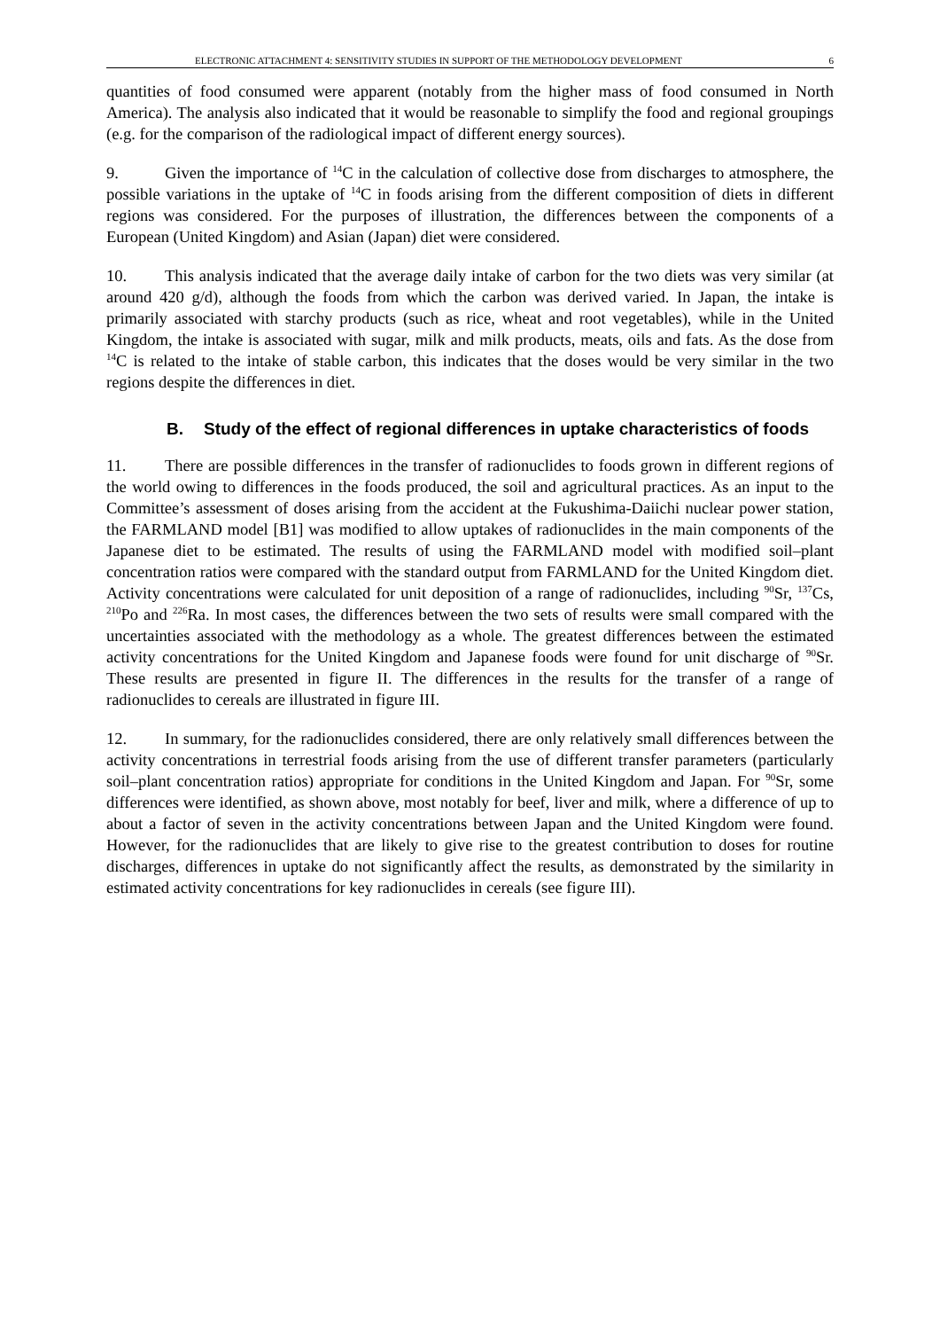ELECTRONIC ATTACHMENT 4: SENSITIVITY STUDIES IN SUPPORT OF THE METHODOLOGY DEVELOPMENT 6
quantities of food consumed were apparent (notably from the higher mass of food consumed in North America). The analysis also indicated that it would be reasonable to simplify the food and regional groupings (e.g. for the comparison of the radiological impact of different energy sources).
9. Given the importance of <sup>14</sup>C in the calculation of collective dose from discharges to atmosphere, the possible variations in the uptake of <sup>14</sup>C in foods arising from the different composition of diets in different regions was considered. For the purposes of illustration, the differences between the components of a European (United Kingdom) and Asian (Japan) diet were considered.
10. This analysis indicated that the average daily intake of carbon for the two diets was very similar (at around 420 g/d), although the foods from which the carbon was derived varied. In Japan, the intake is primarily associated with starchy products (such as rice, wheat and root vegetables), while in the United Kingdom, the intake is associated with sugar, milk and milk products, meats, oils and fats. As the dose from <sup>14</sup>C is related to the intake of stable carbon, this indicates that the doses would be very similar in the two regions despite the differences in diet.
B. Study of the effect of regional differences in uptake characteristics of foods
11. There are possible differences in the transfer of radionuclides to foods grown in different regions of the world owing to differences in the foods produced, the soil and agricultural practices. As an input to the Committee’s assessment of doses arising from the accident at the Fukushima-Daiichi nuclear power station, the FARMLAND model [B1] was modified to allow uptakes of radionuclides in the main components of the Japanese diet to be estimated. The results of using the FARMLAND model with modified soil–plant concentration ratios were compared with the standard output from FARMLAND for the United Kingdom diet. Activity concentrations were calculated for unit deposition of a range of radionuclides, including <sup>90</sup>Sr, <sup>137</sup>Cs, <sup>210</sup>Po and <sup>226</sup>Ra. In most cases, the differences between the two sets of results were small compared with the uncertainties associated with the methodology as a whole. The greatest differences between the estimated activity concentrations for the United Kingdom and Japanese foods were found for unit discharge of <sup>90</sup>Sr. These results are presented in figure II. The differences in the results for the transfer of a range of radionuclides to cereals are illustrated in figure III.
12. In summary, for the radionuclides considered, there are only relatively small differences between the activity concentrations in terrestrial foods arising from the use of different transfer parameters (particularly soil–plant concentration ratios) appropriate for conditions in the United Kingdom and Japan. For <sup>90</sup>Sr, some differences were identified, as shown above, most notably for beef, liver and milk, where a difference of up to about a factor of seven in the activity concentrations between Japan and the United Kingdom were found. However, for the radionuclides that are likely to give rise to the greatest contribution to doses for routine discharges, differences in uptake do not significantly affect the results, as demonstrated by the similarity in estimated activity concentrations for key radionuclides in cereals (see figure III).